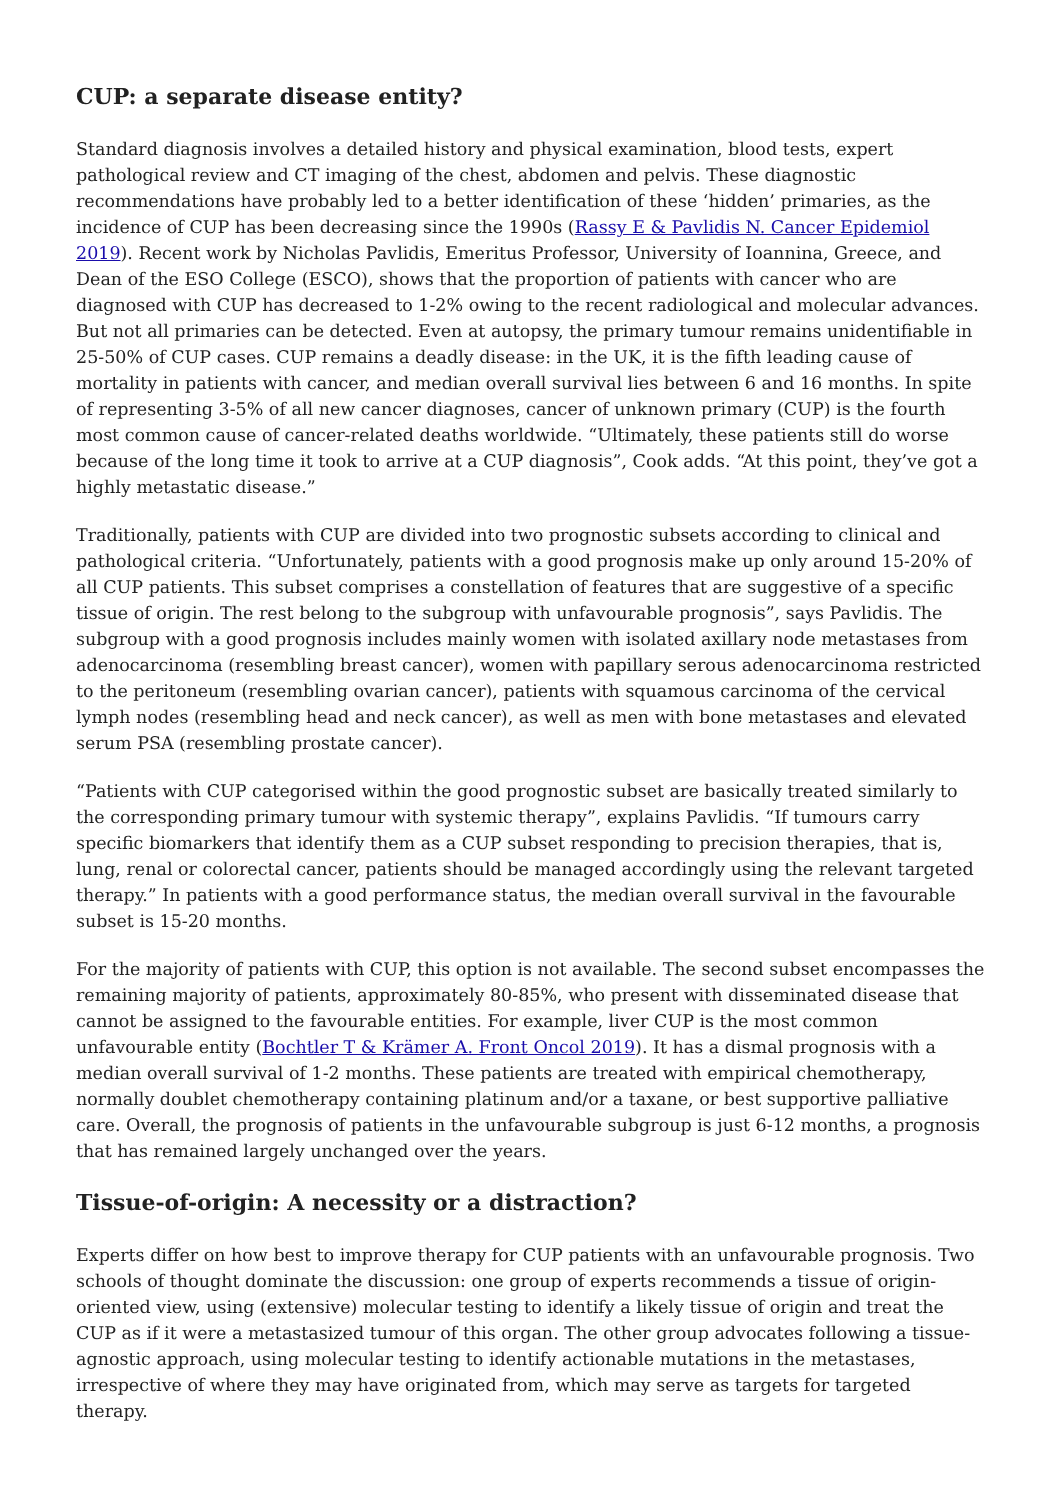CUP: a separate disease entity?
Standard diagnosis involves a detailed history and physical examination, blood tests, expert pathological review and CT imaging of the chest, abdomen and pelvis. These diagnostic recommendations have probably led to a better identification of these ‘hidden’ primaries, as the incidence of CUP has been decreasing since the 1990s (Rassy E & Pavlidis N. Cancer Epidemiol 2019). Recent work by Nicholas Pavlidis, Emeritus Professor, University of Ioannina, Greece, and Dean of the ESO College (ESCO), shows that the proportion of patients with cancer who are diagnosed with CUP has decreased to 1-2% owing to the recent radiological and molecular advances. But not all primaries can be detected. Even at autopsy, the primary tumour remains unidentifiable in 25-50% of CUP cases. CUP remains a deadly disease: in the UK, it is the fifth leading cause of mortality in patients with cancer, and median overall survival lies between 6 and 16 months. In spite of representing 3-5% of all new cancer diagnoses, cancer of unknown primary (CUP) is the fourth most common cause of cancer-related deaths worldwide. “Ultimately, these patients still do worse because of the long time it took to arrive at a CUP diagnosis”, Cook adds. “At this point, they’ve got a highly metastatic disease.”
Traditionally, patients with CUP are divided into two prognostic subsets according to clinical and pathological criteria. “Unfortunately, patients with a good prognosis make up only around 15-20% of all CUP patients. This subset comprises a constellation of features that are suggestive of a specific tissue of origin. The rest belong to the subgroup with unfavourable prognosis”, says Pavlidis. The subgroup with a good prognosis includes mainly women with isolated axillary node metastases from adenocarcinoma (resembling breast cancer), women with papillary serous adenocarcinoma restricted to the peritoneum (resembling ovarian cancer), patients with squamous carcinoma of the cervical lymph nodes (resembling head and neck cancer), as well as men with bone metastases and elevated serum PSA (resembling prostate cancer).
“Patients with CUP categorised within the good prognostic subset are basically treated similarly to the corresponding primary tumour with systemic therapy”, explains Pavlidis. “If tumours carry specific biomarkers that identify them as a CUP subset responding to precision therapies, that is, lung, renal or colorectal cancer, patients should be managed accordingly using the relevant targeted therapy.” In patients with a good performance status, the median overall survival in the favourable subset is 15-20 months.
For the majority of patients with CUP, this option is not available. The second subset encompasses the remaining majority of patients, approximately 80-85%, who present with disseminated disease that cannot be assigned to the favourable entities. For example, liver CUP is the most common unfavourable entity (Bochtler T & Krämer A. Front Oncol 2019). It has a dismal prognosis with a median overall survival of 1-2 months. These patients are treated with empirical chemotherapy, normally doublet chemotherapy containing platinum and/or a taxane, or best supportive palliative care. Overall, the prognosis of patients in the unfavourable subgroup is just 6-12 months, a prognosis that has remained largely unchanged over the years.
Tissue-of-origin: A necessity or a distraction?
Experts differ on how best to improve therapy for CUP patients with an unfavourable prognosis. Two schools of thought dominate the discussion: one group of experts recommends a tissue of origin-oriented view, using (extensive) molecular testing to identify a likely tissue of origin and treat the CUP as if it were a metastasized tumour of this organ. The other group advocates following a tissue-agnostic approach, using molecular testing to identify actionable mutations in the metastases, irrespective of where they may have originated from, which may serve as targets for targeted therapy.